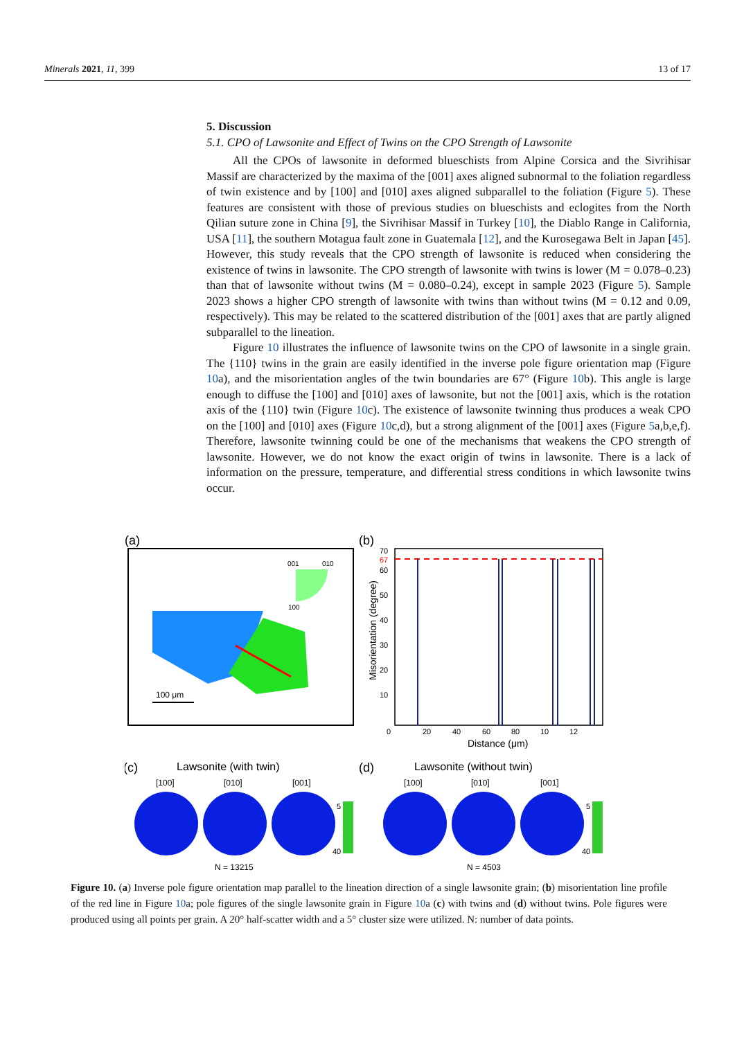Minerals 2021, 11, 399 13 of 17
5. Discussion
5.1. CPO of Lawsonite and Effect of Twins on the CPO Strength of Lawsonite
All the CPOs of lawsonite in deformed blueschists from Alpine Corsica and the Sivrihisar Massif are characterized by the maxima of the [001] axes aligned subnormal to the foliation regardless of twin existence and by [100] and [010] axes aligned subparallel to the foliation (Figure 5). These features are consistent with those of previous studies on blueschists and eclogites from the North Qilian suture zone in China [9], the Sivrihisar Massif in Turkey [10], the Diablo Range in California, USA [11], the southern Motagua fault zone in Guatemala [12], and the Kurosegawa Belt in Japan [45]. However, this study reveals that the CPO strength of lawsonite is reduced when considering the existence of twins in lawsonite. The CPO strength of lawsonite with twins is lower (M = 0.078–0.23) than that of lawsonite without twins (M = 0.080–0.24), except in sample 2023 (Figure 5). Sample 2023 shows a higher CPO strength of lawsonite with twins than without twins (M = 0.12 and 0.09, respectively). This may be related to the scattered distribution of the [001] axes that are partly aligned subparallel to the lineation.
Figure 10 illustrates the influence of lawsonite twins on the CPO of lawsonite in a single grain. The {110} twins in the grain are easily identified in the inverse pole figure orientation map (Figure 10a), and the misorientation angles of the twin boundaries are 67° (Figure 10b). This angle is large enough to diffuse the [100] and [010] axes of lawsonite, but not the [001] axis, which is the rotation axis of the {110} twin (Figure 10c). The existence of lawsonite twinning thus produces a weak CPO on the [100] and [010] axes (Figure 10c,d), but a strong alignment of the [001] axes (Figure 5a,b,e,f). Therefore, lawsonite twinning could be one of the mechanisms that weakens the CPO strength of lawsonite. However, we do not know the exact origin of twins in lawsonite. There is a lack of information on the pressure, temperature, and differential stress conditions in which lawsonite twins occur.
(a)
001
010
100
100 μm
(b)
70
67
60
50
40
30
20
10
0
20
40
60
80
10
12
Distance (μm)
Misorientation (degree)
(c)
Lawsonite (with twin)
(d)
Lawsonite (without twin)
[100]
[010]
[001]
[100]
[010]
[001]
5
40
5
40
N = 13215
N = 4503
Figure 10. (a) Inverse pole figure orientation map parallel to the lineation direction of a single lawsonite grain; (b) misorientation line profile of the red line in Figure 10a; pole figures of the single lawsonite grain in Figure 10a (c) with twins and (d) without twins. Pole figures were produced using all points per grain. A 20° half-scatter width and a 5° cluster size were utilized. N: number of data points.